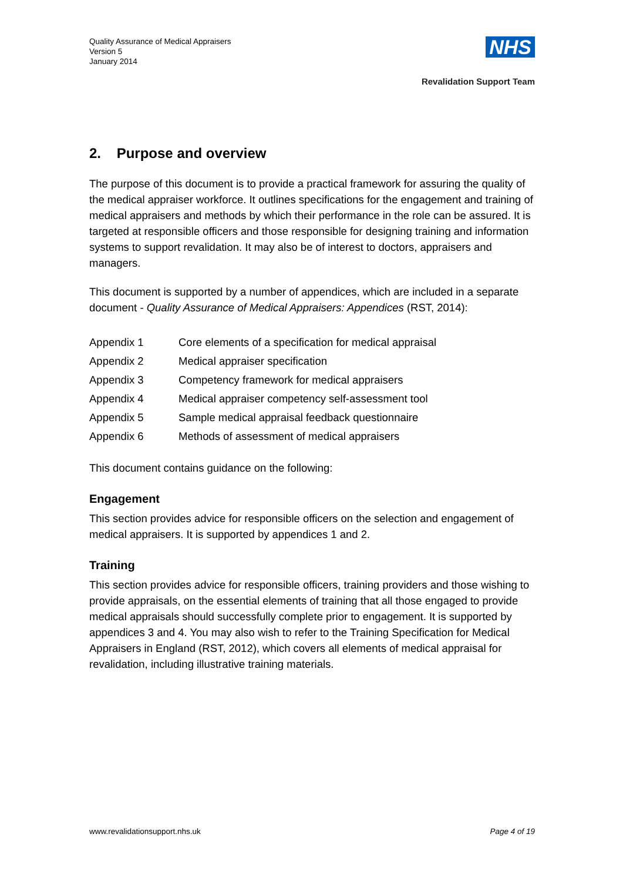Quality Assurance of Medical Appraisers
Version 5
January 2014
NHS
Revalidation Support Team
2. Purpose and overview
The purpose of this document is to provide a practical framework for assuring the quality of the medical appraiser workforce. It outlines specifications for the engagement and training of medical appraisers and methods by which their performance in the role can be assured. It is targeted at responsible officers and those responsible for designing training and information systems to support revalidation. It may also be of interest to doctors, appraisers and managers.
This document is supported by a number of appendices, which are included in a separate document - Quality Assurance of Medical Appraisers: Appendices (RST, 2014):
| Appendix 1 | Core elements of a specification for medical appraisal |
| Appendix 2 | Medical appraiser specification |
| Appendix 3 | Competency framework for medical appraisers |
| Appendix 4 | Medical appraiser competency self-assessment tool |
| Appendix 5 | Sample medical appraisal feedback questionnaire |
| Appendix 6 | Methods of assessment of medical appraisers |
This document contains guidance on the following:
Engagement
This section provides advice for responsible officers on the selection and engagement of medical appraisers. It is supported by appendices 1 and 2.
Training
This section provides advice for responsible officers, training providers and those wishing to provide appraisals, on the essential elements of training that all those engaged to provide medical appraisals should successfully complete prior to engagement. It is supported by appendices 3 and 4. You may also wish to refer to the Training Specification for Medical Appraisers in England (RST, 2012), which covers all elements of medical appraisal for revalidation, including illustrative training materials.
www.revalidationsupport.nhs.uk Page 4 of 19